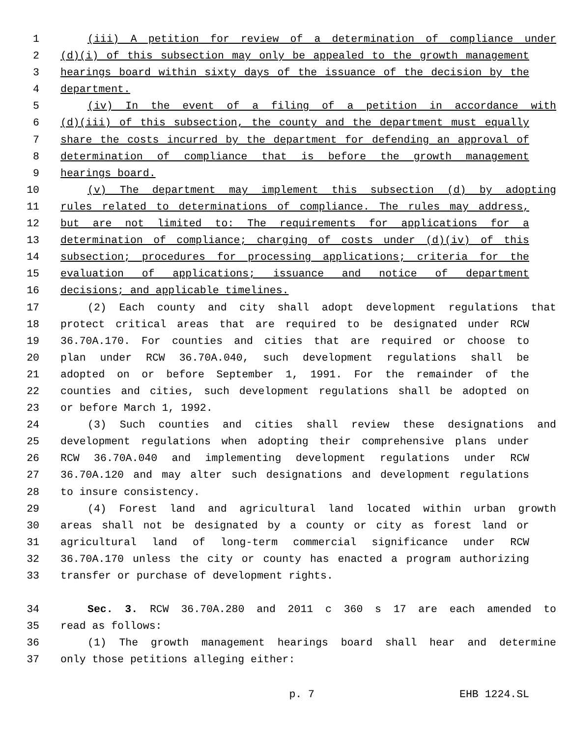1 (iii) A petition for review of a determination of compliance under
2 (d)(i) of this subsection may only be appealed to the growth management
3 hearings board within sixty days of the issuance of the decision by the
4 department.
5 (iv) In the event of a filing of a petition in accordance with
6 (d)(iii) of this subsection, the county and the department must equally
7 share the costs incurred by the department for defending an approval of
8 determination of compliance that is before the growth management
9 hearings board.
10 (v) The department may implement this subsection (d) by adopting
11 rules related to determinations of compliance. The rules may address,
12 but are not limited to: The requirements for applications for a
13 determination of compliance; charging of costs under (d)(iv) of this
14 subsection; procedures for processing applications; criteria for the
15 evaluation of applications; issuance and notice of department
16 decisions; and applicable timelines.
17 (2) Each county and city shall adopt development regulations that
18 protect critical areas that are required to be designated under RCW
19 36.70A.170. For counties and cities that are required or choose to
20 plan under RCW 36.70A.040, such development regulations shall be
21 adopted on or before September 1, 1991. For the remainder of the
22 counties and cities, such development regulations shall be adopted on
23 or before March 1, 1992.
24 (3) Such counties and cities shall review these designations and
25 development regulations when adopting their comprehensive plans under
26 RCW 36.70A.040 and implementing development regulations under RCW
27 36.70A.120 and may alter such designations and development regulations
28 to insure consistency.
29 (4) Forest land and agricultural land located within urban growth
30 areas shall not be designated by a county or city as forest land or
31 agricultural land of long-term commercial significance under RCW
32 36.70A.170 unless the city or county has enacted a program authorizing
33 transfer or purchase of development rights.
34 Sec. 3. RCW 36.70A.280 and 2011 c 360 s 17 are each amended to
35 read as follows:
36 (1) The growth management hearings board shall hear and determine
37 only those petitions alleging either:
p. 7 EHB 1224.SL